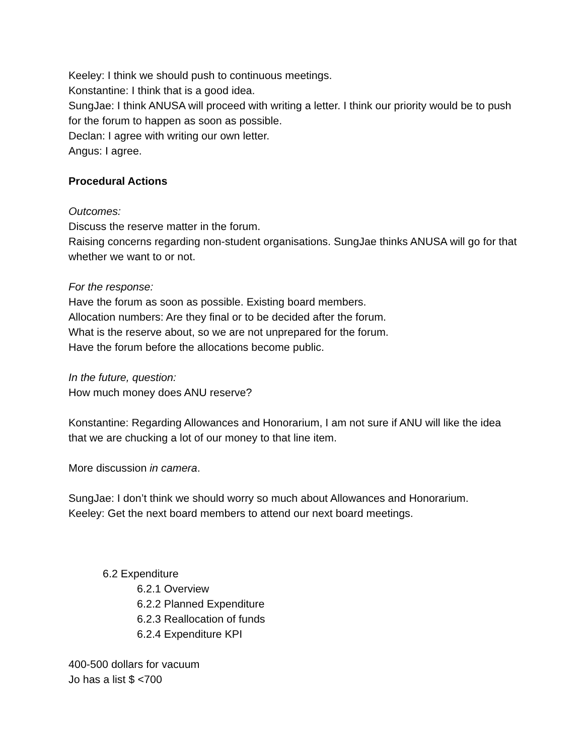Keeley: I think we should push to continuous meetings.
Konstantine: I think that is a good idea.
SungJae: I think ANUSA will proceed with writing a letter. I think our priority would be to push for the forum to happen as soon as possible.
Declan: I agree with writing our own letter.
Angus: I agree.
Procedural Actions
Outcomes:
Discuss the reserve matter in the forum.
Raising concerns regarding non-student organisations. SungJae thinks ANUSA will go for that whether we want to or not.
For the response:
Have the forum as soon as possible. Existing board members.
Allocation numbers: Are they final or to be decided after the forum.
What is the reserve about, so we are not unprepared for the forum.
Have the forum before the allocations become public.
In the future, question:
How much money does ANU reserve?
Konstantine: Regarding Allowances and Honorarium, I am not sure if ANU will like the idea that we are chucking a lot of our money to that line item.
More discussion in camera.
SungJae: I don’t think we should worry so much about Allowances and Honorarium.
Keeley: Get the next board members to attend our next board meetings.
6.2 Expenditure
6.2.1 Overview
6.2.2 Planned Expenditure
6.2.3 Reallocation of funds
6.2.4 Expenditure KPI
400-500 dollars for vacuum
Jo has a list $ <700